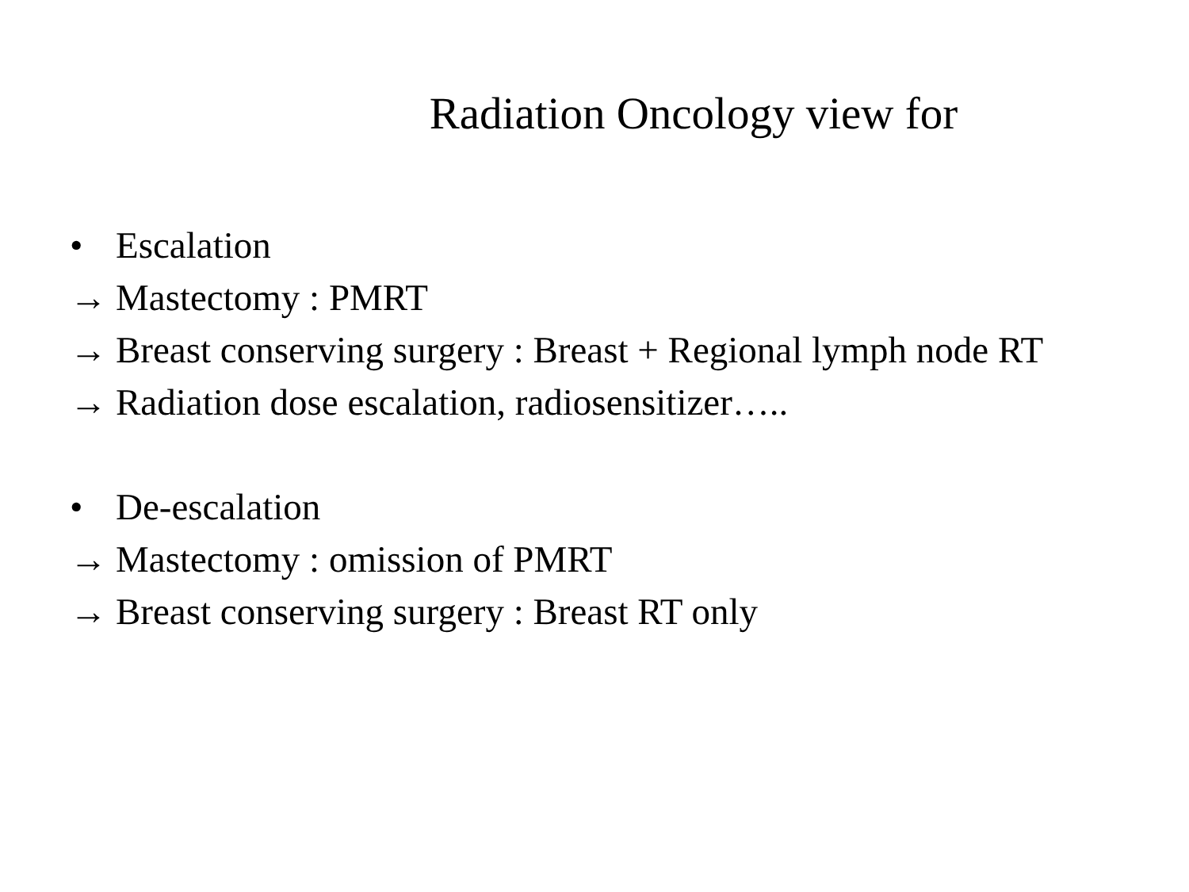Radiation Oncology view for
• Escalation
→ Mastectomy : PMRT
→ Breast conserving surgery : Breast + Regional lymph node RT
→ Radiation dose escalation, radiosensitizer…..
• De-escalation
→ Mastectomy : omission of PMRT
→ Breast conserving surgery : Breast RT only